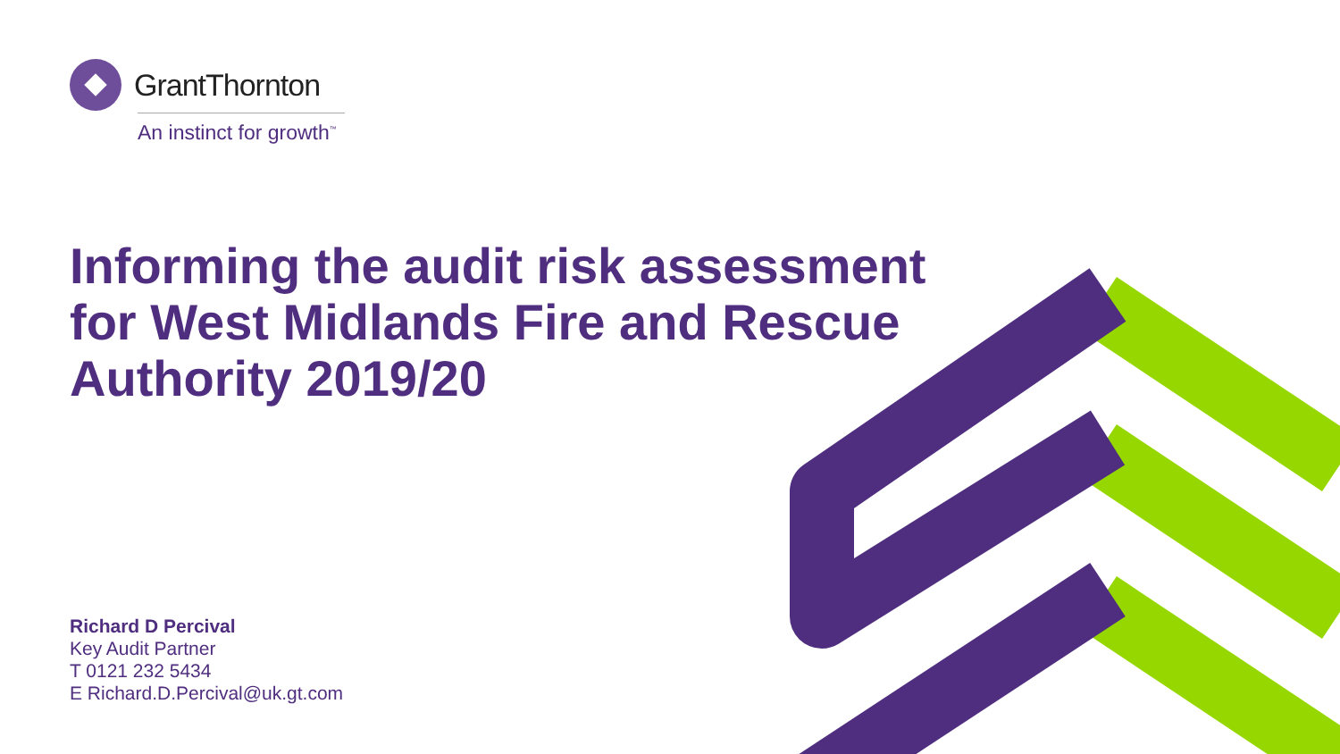GrantThornton
An instinct for growth<sup>™</sup>
Informing the audit risk assessment for West Midlands Fire and Rescue Authority 2019/20
Richard D Percival
Key Audit Partner
T 0121 232 5434
E Richard.D.Percival@uk.gt.com